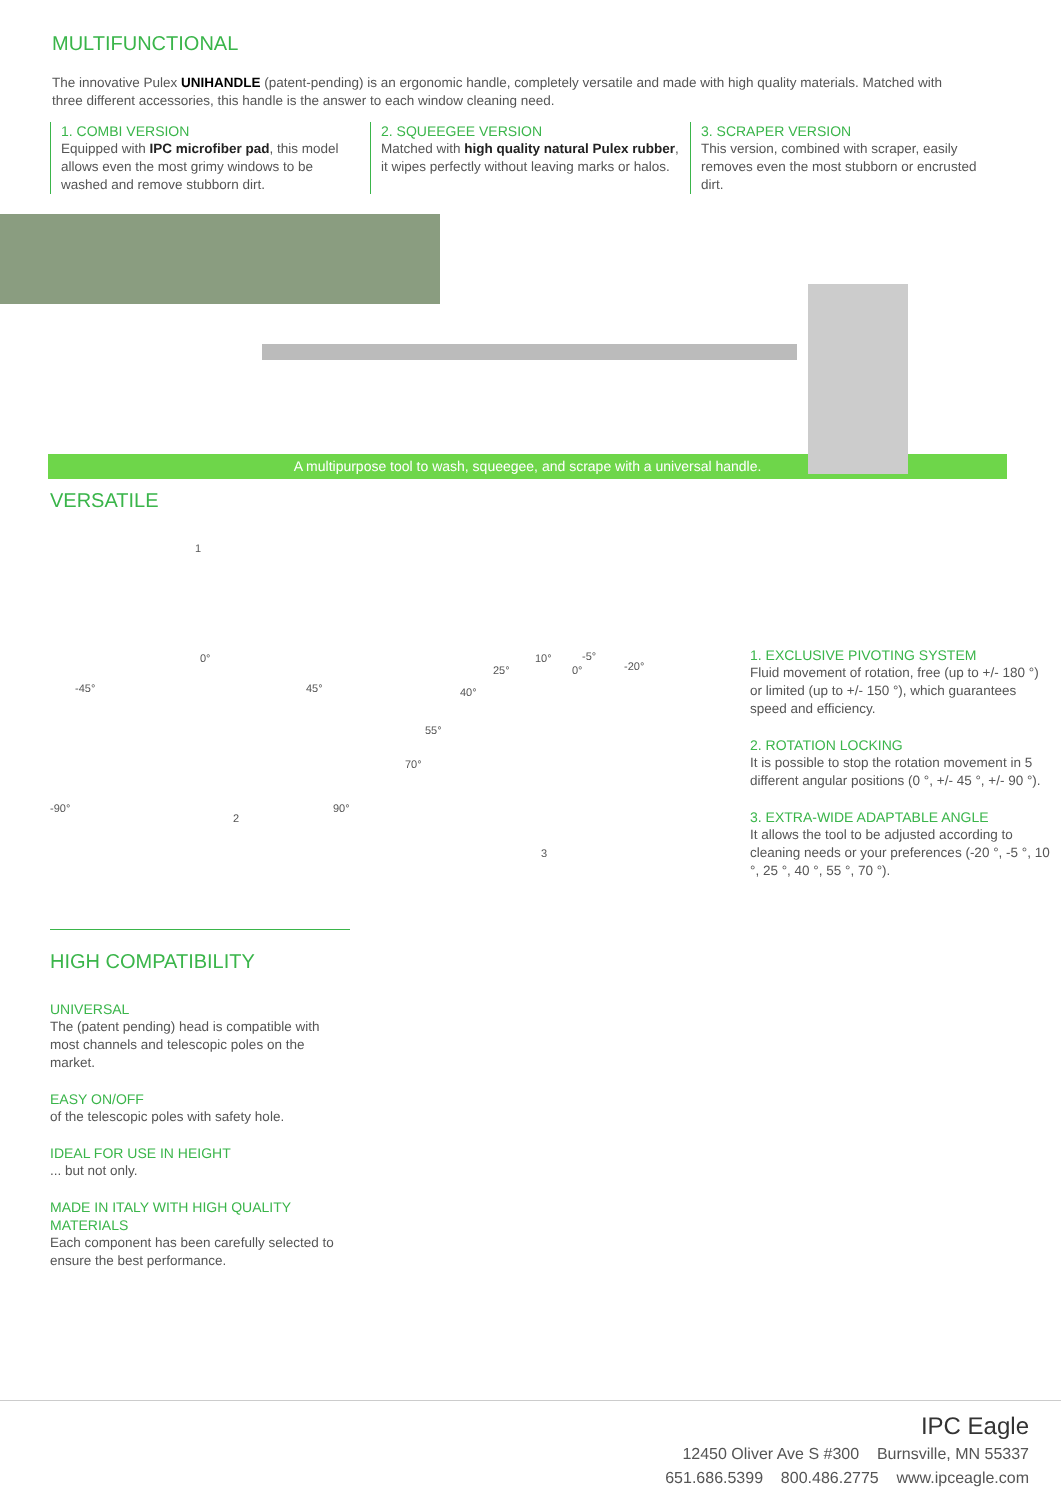MULTIFUNCTIONAL
The innovative Pulex UNIHANDLE (patent-pending) is an ergonomic handle, completely versatile and made with high quality materials. Matched with three different accessories, this handle is the answer to each window cleaning need.
1. COMBI VERSION
Equipped with IPC microfiber pad, this model allows even the most grimy windows to be washed and remove stubborn dirt.
2. SQUEEGEE VERSION
Matched with high quality natural Pulex rubber, it wipes perfectly without leaving marks or halos.
3. SCRAPER VERSION
This version, combined with scraper, easily removes even the most stubborn or encrusted dirt.
A multipurpose tool to wash, squeegee, and scrape with a universal handle.
VERSATILE
0°
-45° 45°
-90° 90°
10° -5°
25° 0° -20°
40°
55°
70°
1
2
3
1. EXCLUSIVE PIVOTING SYSTEM
Fluid movement of rotation, free (up to +/- 180 °) or limited (up to +/- 150 °), which guarantees speed and efficiency.
2. ROTATION LOCKING
It is possible to stop the rotation movement in 5 different angular positions (0 °, +/- 45 °, +/- 90 °).
3. EXTRA-WIDE ADAPTABLE ANGLE
It allows the tool to be adjusted according to cleaning needs or your preferences (-20 °, -5 °, 10 °, 25 °, 40 °, 55 °, 70 °).
HIGH COMPATIBILITY
UNIVERSAL
The (patent pending) head is compatible with most channels and telescopic poles on the market.
EASY ON/OFF
of the telescopic poles with safety hole.
IDEAL FOR USE IN HEIGHT
... but not only.
MADE IN ITALY WITH HIGH QUALITY MATERIALS
Each component has been carefully selected to ensure the best performance.
IPC Eagle
12450 Oliver Ave S #300 Burnsville, MN 55337
651.686.5399 800.486.2775 www.ipceagle.com